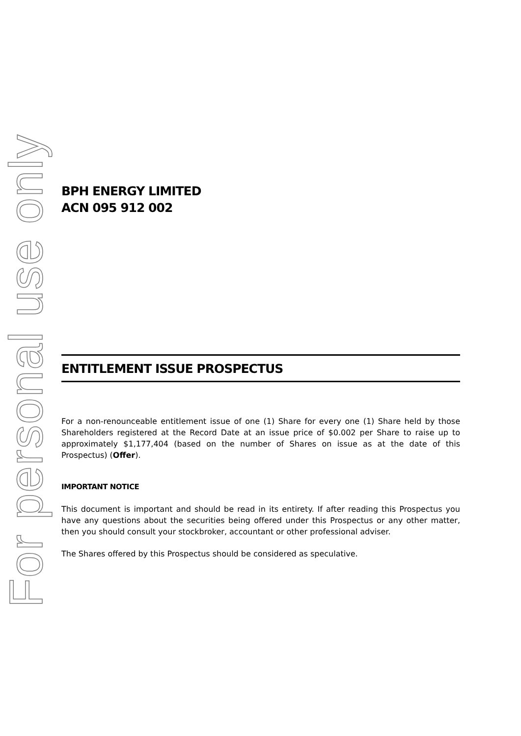For personal use only
BPH ENERGY LIMITED
ACN 095 912 002
ENTITLEMENT ISSUE PROSPECTUS
For a non-renounceable entitlement issue of one (1) Share for every one (1) Share held by those Shareholders registered at the Record Date at an issue price of $0.002 per Share to raise up to approximately $1,177,404 (based on the number of Shares on issue as at the date of this Prospectus) (Offer).
IMPORTANT NOTICE
This document is important and should be read in its entirety. If after reading this Prospectus you have any questions about the securities being offered under this Prospectus or any other matter, then you should consult your stockbroker, accountant or other professional adviser.
The Shares offered by this Prospectus should be considered as speculative.